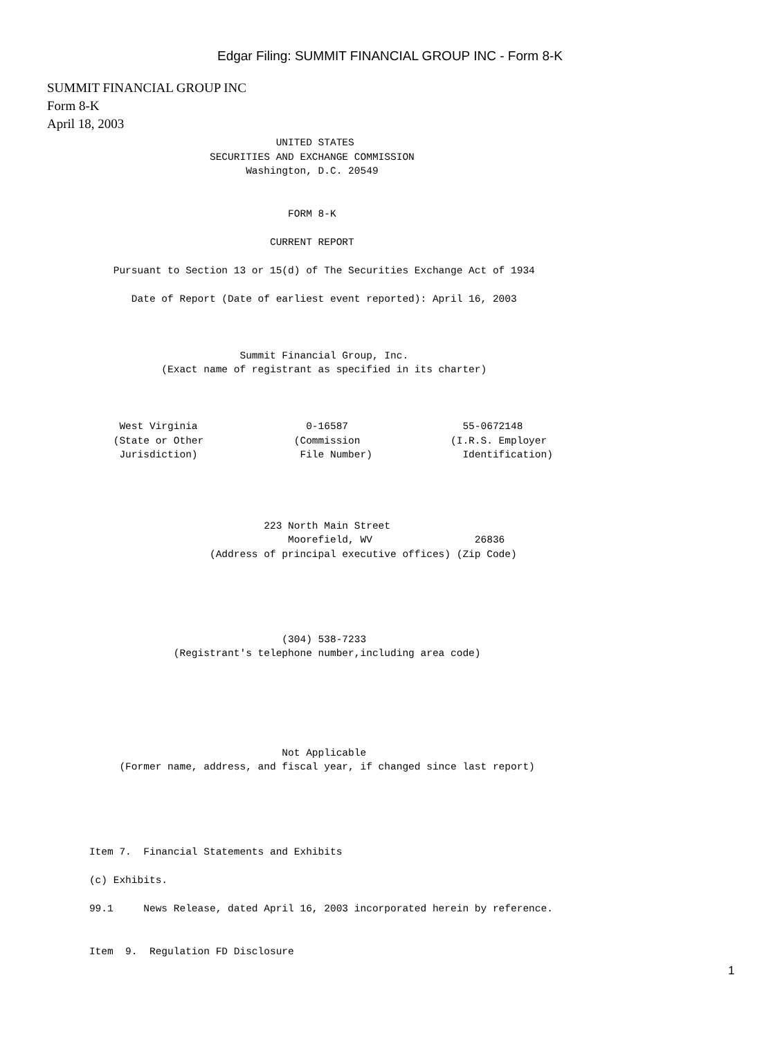Edgar Filing: SUMMIT FINANCIAL GROUP INC - Form 8-K
SUMMIT FINANCIAL GROUP INC
Form 8-K
April 18, 2003
                                      UNITED STATES
                           SECURITIES AND EXCHANGE COMMISSION
                                 Washington, D.C. 20549


                                        FORM 8-K

                                     CURRENT REPORT

           Pursuant to Section 13 or 15(d) of The Securities Exchange Act of 1934

              Date of Report (Date of earliest event reported): April 16, 2003



                                Summit Financial Group, Inc.
                   (Exact name of registrant as specified in its charter)



            West Virginia                  0-16587                   55-0672148
           (State or Other               (Commission               (I.R.S. Employer
            Jurisdiction)                 File Number)               Identification)




                                    223 North Main Street
                                        Moorefield, WV                 26836
                           (Address of principal executive offices) (Zip Code)





                                       (304) 538-7233
                     (Registrant's telephone number,including area code)






                                       Not Applicable
            (Former name, address, and fiscal year, if changed since last report)





       Item 7.  Financial Statements and Exhibits

       (c) Exhibits.

       99.1     News Release, dated April 16, 2003 incorporated herein by reference.


       Item  9.  Regulation FD Disclosure
1